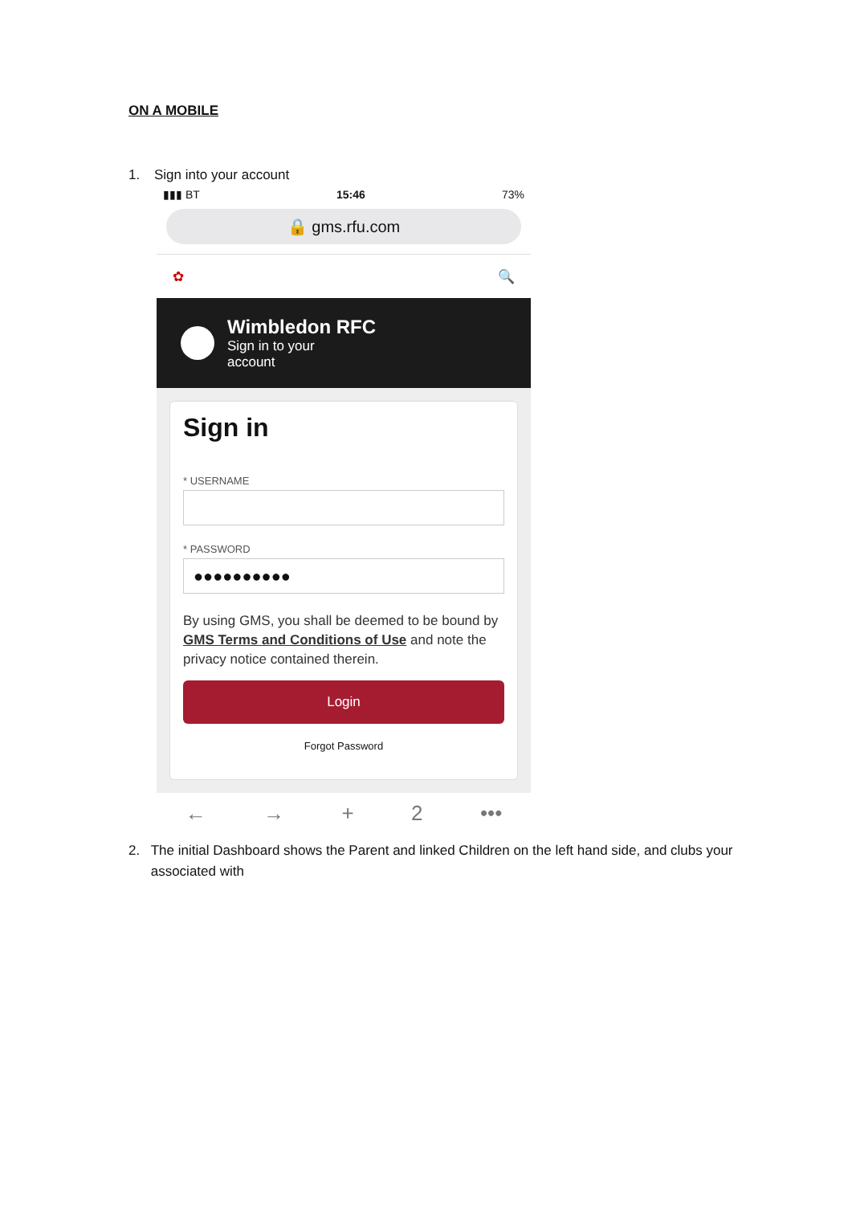ON A MOBILE
1. Sign into your account
▮▮▮ BT 15:46 73%
🔒 gms.rfu.com
✿ 🔍
Wimbledon RFC
Sign in to your
account
Sign in
* USERNAME
* PASSWORD
●●●●●●●●●●
By using GMS, you shall be deemed to be bound by GMS Terms and Conditions of Use and note the privacy notice contained therein.
Login
Forgot Password
← → + 2 •••
2. The initial Dashboard shows the Parent and linked Children on the left hand side, and clubs your associated with